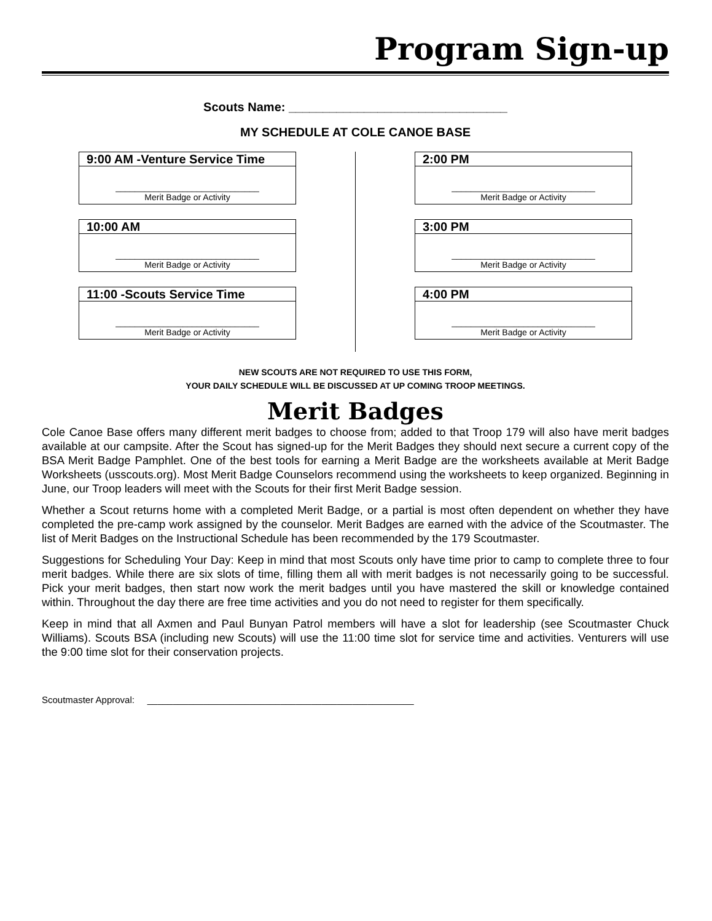Program Sign-up
Scouts Name: ________________________________
MY SCHEDULE AT COLE CANOE BASE
9:00 AM -Venture Service Time
______________________________
Merit Badge or Activity
10:00 AM
______________________________
Merit Badge or Activity
11:00 -Scouts Service Time
______________________________
Merit Badge or Activity
2:00 PM
______________________________
Merit Badge or Activity
3:00 PM
______________________________
Merit Badge or Activity
4:00 PM
______________________________
Merit Badge or Activity
NEW SCOUTS ARE NOT REQUIRED TO USE THIS FORM,
YOUR DAILY SCHEDULE WILL BE DISCUSSED AT UP COMING TROOP MEETINGS.
Merit Badges
Cole Canoe Base offers many different merit badges to choose from; added to that Troop 179 will also have merit badges available at our campsite. After the Scout has signed-up for the Merit Badges they should next secure a current copy of the BSA Merit Badge Pamphlet. One of the best tools for earning a Merit Badge are the worksheets available at Merit Badge Worksheets (usscouts.org). Most Merit Badge Counselors recommend using the worksheets to keep organized. Beginning in June, our Troop leaders will meet with the Scouts for their first Merit Badge session.
Whether a Scout returns home with a completed Merit Badge, or a partial is most often dependent on whether they have completed the pre-camp work assigned by the counselor. Merit Badges are earned with the advice of the Scoutmaster. The list of Merit Badges on the Instructional Schedule has been recommended by the 179 Scoutmaster.
Suggestions for Scheduling Your Day: Keep in mind that most Scouts only have time prior to camp to complete three to four merit badges. While there are six slots of time, filling them all with merit badges is not necessarily going to be successful. Pick your merit badges, then start now work the merit badges until you have mastered the skill or knowledge contained within. Throughout the day there are free time activities and you do not need to register for them specifically.
Keep in mind that all Axmen and Paul Bunyan Patrol members will have a slot for leadership (see Scoutmaster Chuck Williams). Scouts BSA (including new Scouts) will use the 11:00 time slot for service time and activities. Venturers will use the 9:00 time slot for their conservation projects.
Scoutmaster Approval: ____________________________________________________